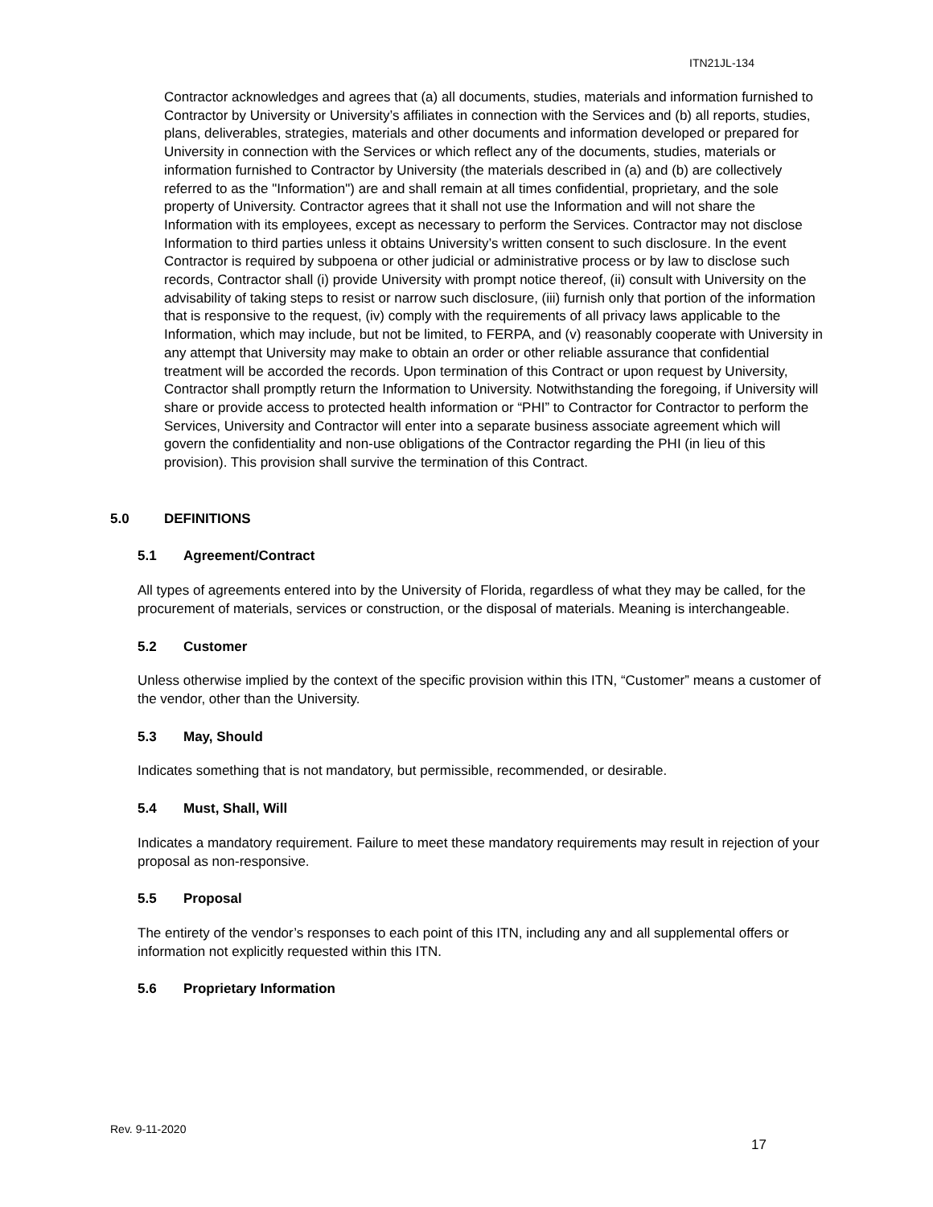ITN21JL-134
Contractor acknowledges and agrees that (a) all documents, studies, materials and information furnished to Contractor by University or University’s affiliates in connection with the Services and (b) all reports, studies, plans, deliverables, strategies, materials and other documents and information developed or prepared for University in connection with the Services or which reflect any of the documents, studies, materials or information furnished to Contractor by University (the materials described in (a) and (b) are collectively referred to as the "Information") are and shall remain at all times confidential, proprietary, and the sole property of University. Contractor agrees that it shall not use the Information and will not share the Information with its employees, except as necessary to perform the Services. Contractor may not disclose Information to third parties unless it obtains University’s written consent to such disclosure. In the event Contractor is required by subpoena or other judicial or administrative process or by law to disclose such records, Contractor shall (i) provide University with prompt notice thereof, (ii) consult with University on the advisability of taking steps to resist or narrow such disclosure, (iii) furnish only that portion of the information that is responsive to the request, (iv) comply with the requirements of all privacy laws applicable to the Information, which may include, but not be limited, to FERPA, and (v) reasonably cooperate with University in any attempt that University may make to obtain an order or other reliable assurance that confidential treatment will be accorded the records. Upon termination of this Contract or upon request by University, Contractor shall promptly return the Information to University. Notwithstanding the foregoing, if University will share or provide access to protected health information or “PHI” to Contractor for Contractor to perform the Services, University and Contractor will enter into a separate business associate agreement which will govern the confidentiality and non-use obligations of the Contractor regarding the PHI (in lieu of this provision). This provision shall survive the termination of this Contract.
5.0 DEFINITIONS
5.1 Agreement/Contract
All types of agreements entered into by the University of Florida, regardless of what they may be called, for the procurement of materials, services or construction, or the disposal of materials. Meaning is interchangeable.
5.2 Customer
Unless otherwise implied by the context of the specific provision within this ITN, “Customer” means a customer of the vendor, other than the University.
5.3 May, Should
Indicates something that is not mandatory, but permissible, recommended, or desirable.
5.4 Must, Shall, Will
Indicates a mandatory requirement. Failure to meet these mandatory requirements may result in rejection of your proposal as non-responsive.
5.5 Proposal
The entirety of the vendor’s responses to each point of this ITN, including any and all supplemental offers or information not explicitly requested within this ITN.
5.6 Proprietary Information
Rev. 9-11-2020
17